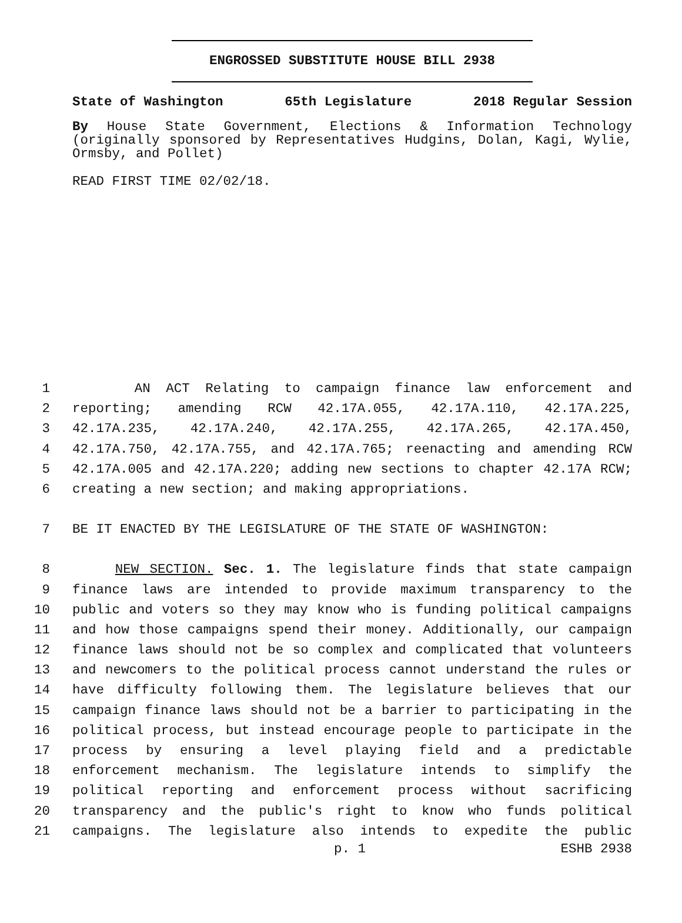ENGROSSED SUBSTITUTE HOUSE BILL 2938
State of Washington 65th Legislature 2018 Regular Session
By House State Government, Elections & Information Technology (originally sponsored by Representatives Hudgins, Dolan, Kagi, Wylie, Ormsby, and Pollet)
READ FIRST TIME 02/02/18.
1 AN ACT Relating to campaign finance law enforcement and
2 reporting; amending RCW 42.17A.055, 42.17A.110, 42.17A.225,
3 42.17A.235, 42.17A.240, 42.17A.255, 42.17A.265, 42.17A.450,
4 42.17A.750, 42.17A.755, and 42.17A.765; reenacting and amending RCW
5 42.17A.005 and 42.17A.220; adding new sections to chapter 42.17A RCW;
6 creating a new section; and making appropriations.
7 BE IT ENACTED BY THE LEGISLATURE OF THE STATE OF WASHINGTON:
8 NEW SECTION. Sec. 1. The legislature finds that state campaign
9 finance laws are intended to provide maximum transparency to the
10 public and voters so they may know who is funding political campaigns
11 and how those campaigns spend their money. Additionally, our campaign
12 finance laws should not be so complex and complicated that volunteers
13 and newcomers to the political process cannot understand the rules or
14 have difficulty following them. The legislature believes that our
15 campaign finance laws should not be a barrier to participating in the
16 political process, but instead encourage people to participate in the
17 process by ensuring a level playing field and a predictable
18 enforcement mechanism. The legislature intends to simplify the
19 political reporting and enforcement process without sacrificing
20 transparency and the public's right to know who funds political
21 campaigns. The legislature also intends to expedite the public
p. 1 ESHB 2938